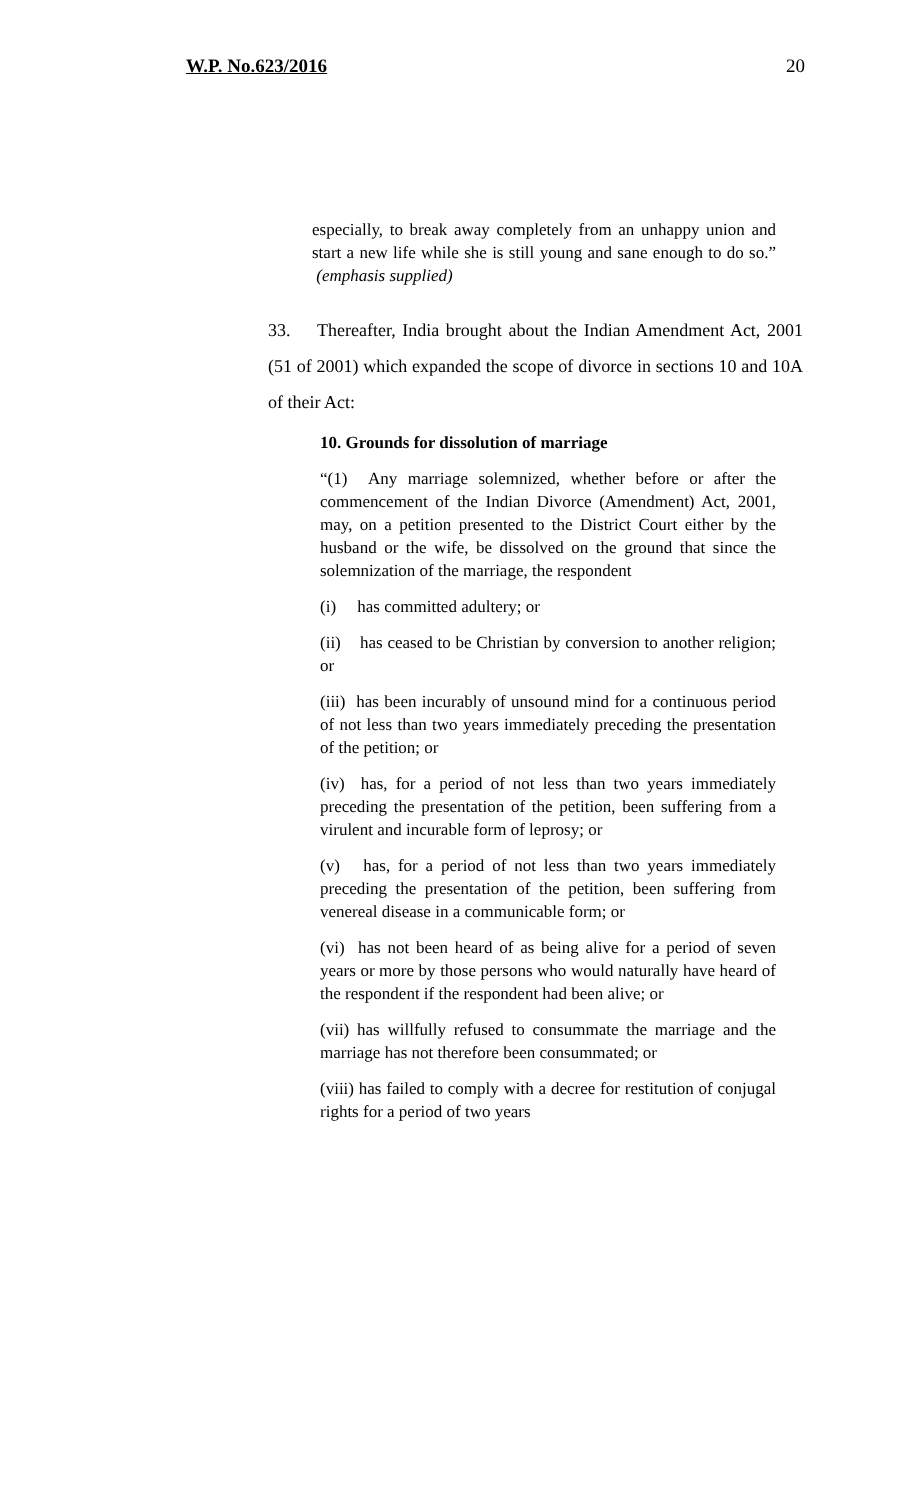W.P. No.623/2016 20
especially, to break away completely from an unhappy union and start a new life while she is still young and sane enough to do so.” (emphasis supplied)
33. Thereafter, India brought about the Indian Amendment Act, 2001 (51 of 2001) which expanded the scope of divorce in sections 10 and 10A of their Act:
10. Grounds for dissolution of marriage
“(1) Any marriage solemnized, whether before or after the commencement of the Indian Divorce (Amendment) Act, 2001, may, on a petition presented to the District Court either by the husband or the wife, be dissolved on the ground that since the solemnization of the marriage, the respondent
(i) has committed adultery; or
(ii) has ceased to be Christian by conversion to another religion; or
(iii) has been incurably of unsound mind for a continuous period of not less than two years immediately preceding the presentation of the petition; or
(iv) has, for a period of not less than two years immediately preceding the presentation of the petition, been suffering from a virulent and incurable form of leprosy; or
(v) has, for a period of not less than two years immediately preceding the presentation of the petition, been suffering from venereal disease in a communicable form; or
(vi) has not been heard of as being alive for a period of seven years or more by those persons who would naturally have heard of the respondent if the respondent had been alive; or
(vii) has willfully refused to consummate the marriage and the marriage has not therefore been consummated; or
(viii) has failed to comply with a decree for restitution of conjugal rights for a period of two years